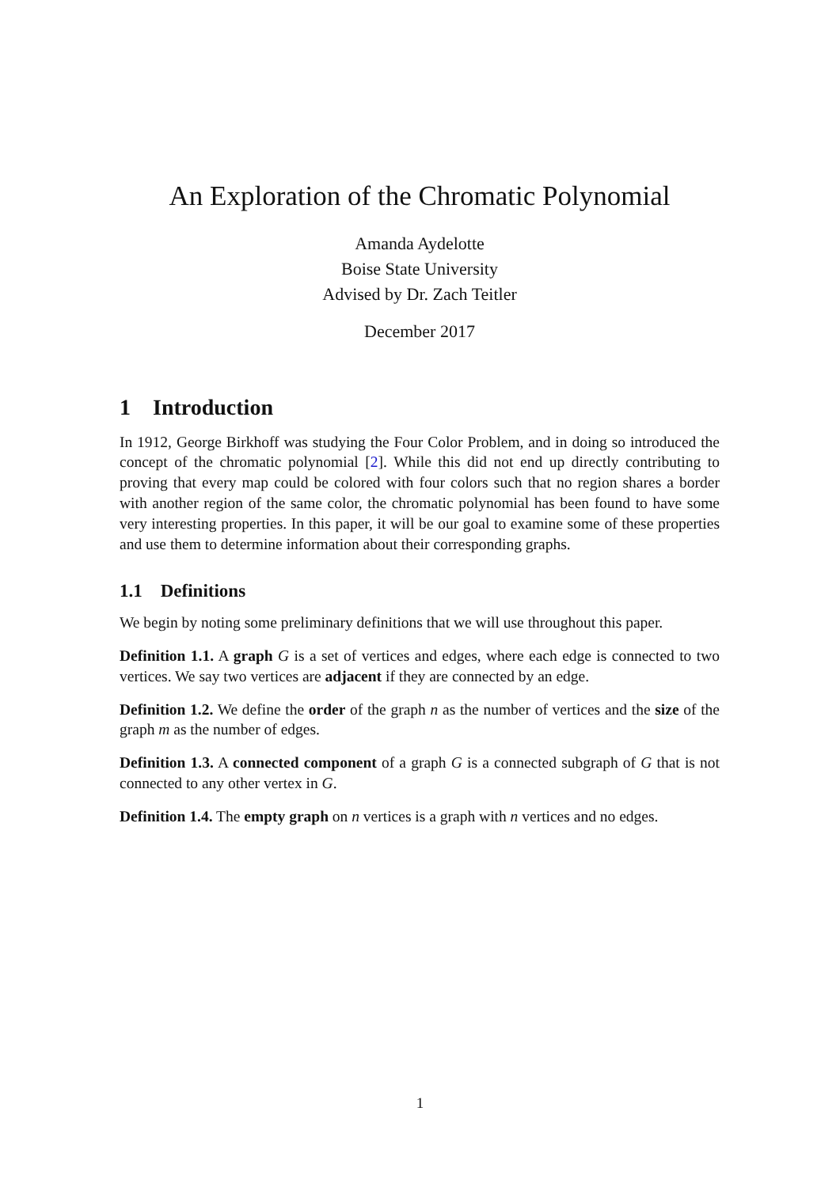An Exploration of the Chromatic Polynomial
Amanda Aydelotte
Boise State University
Advised by Dr. Zach Teitler
December 2017
1 Introduction
In 1912, George Birkhoff was studying the Four Color Problem, and in doing so introduced the concept of the chromatic polynomial [2]. While this did not end up directly contributing to proving that every map could be colored with four colors such that no region shares a border with another region of the same color, the chromatic polynomial has been found to have some very interesting properties. In this paper, it will be our goal to examine some of these properties and use them to determine information about their corresponding graphs.
1.1 Definitions
We begin by noting some preliminary definitions that we will use throughout this paper.
Definition 1.1. A graph G is a set of vertices and edges, where each edge is connected to two vertices. We say two vertices are adjacent if they are connected by an edge.
Definition 1.2. We define the order of the graph n as the number of vertices and the size of the graph m as the number of edges.
Definition 1.3. A connected component of a graph G is a connected subgraph of G that is not connected to any other vertex in G.
Definition 1.4. The empty graph on n vertices is a graph with n vertices and no edges.
1